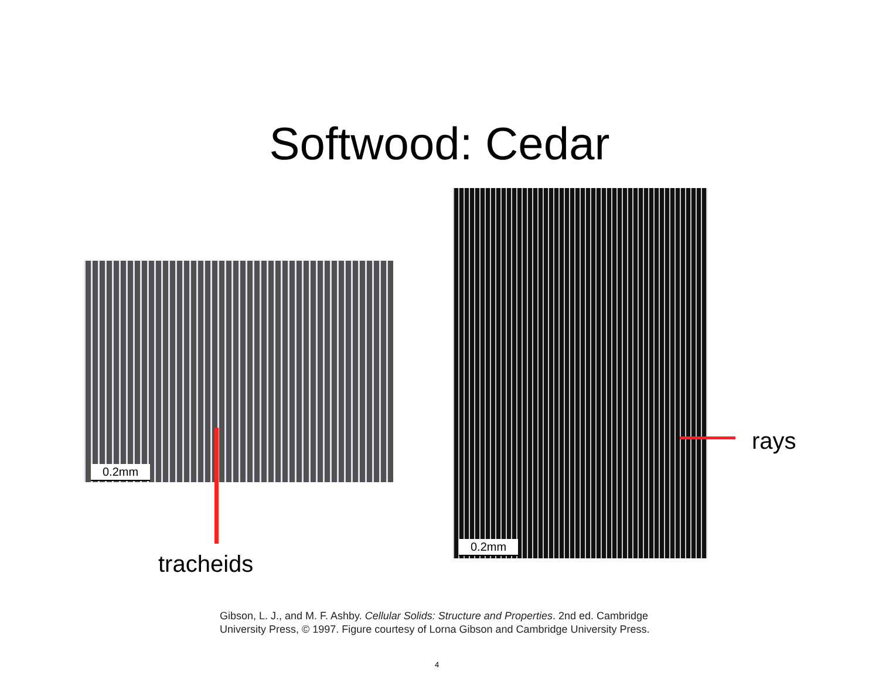Softwood: Cedar
0.2mm
0.2mm
tracheids
rays
Gibson, L. J., and M. F. Ashby. Cellular Solids: Structure and Properties. 2nd ed. Cambridge
University Press, © 1997. Figure courtesy of Lorna Gibson and Cambridge University Press.
4